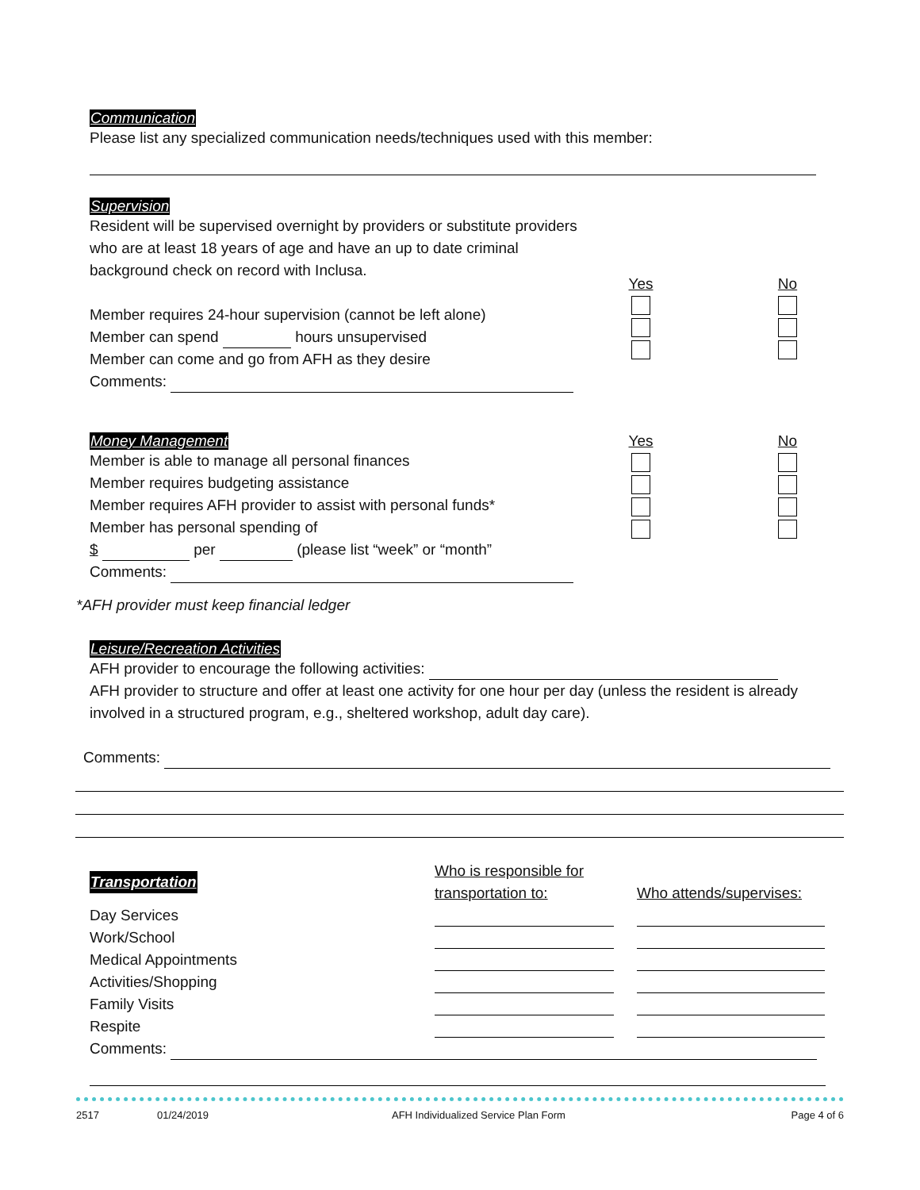Communication
Please list any specialized communication needs/techniques used with this member:
Supervision
Resident will be supervised overnight by providers or substitute providers who are at least 18 years of age and have an up to date criminal background check on record with Inclusa.
Member requires 24-hour supervision (cannot be left alone)
Member can spend hours unsupervised
Member can come and go from AFH as they desire
Comments:
Yes No
Money Management
Member is able to manage all personal finances
Member requires budgeting assistance
Member requires AFH provider to assist with personal funds*
Member has personal spending of
$ per (please list “week” or “month”
Comments:
Yes No
*AFH provider must keep financial ledger
Leisure/Recreation Activities
AFH provider to encourage the following activities:
AFH provider to structure and offer at least one activity for one hour per day (unless the resident is already involved in a structured program, e.g., sheltered workshop, adult day care).
Comments:
Transportation
Day Services
Work/School
Medical Appointments
Activities/Shopping
Family Visits
Respite
Who is responsible for
transportation to:
Who attends/supervises:
Comments:
2517 01/24/2019 AFH Individualized Service Plan Form Page 4 of 6